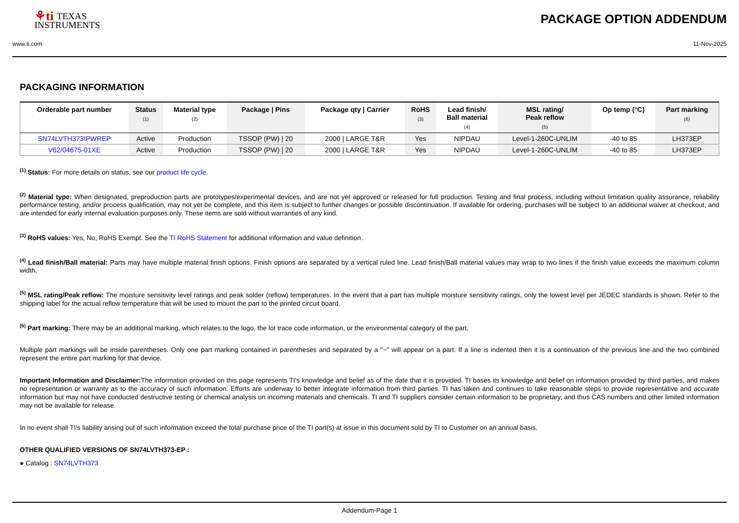⚘ti TEXAS
INSTRUMENTS
PACKAGE OPTION ADDENDUM
www.ti.com 11-Nov-2025
PACKAGING INFORMATION
| Orderable part number | Status (1) | Material type (2) | Package / Pins | Package qty / Carrier | RoHS (3) | Lead finish/ Ball material (4) | MSL rating/ Peak reflow (5) | Op temp (°C) | Part marking (6) |
| --- | --- | --- | --- | --- | --- | --- | --- | --- | --- |
| SN74LVTH373IPWREP | Active | Production | TSSOP (PW) / 20 | 2000 / LARGE T&R | Yes | NIPDAU | Level-1-260C-UNLIM | -40 to 85 | LH373EP |
| V62/04675-01XE | Active | Production | TSSOP (PW) / 20 | 2000 / LARGE T&R | Yes | NIPDAU | Level-1-260C-UNLIM | -40 to 85 | LH373EP |
<sup>(1)</sup> Status: For more details on status, see our product life cycle.
<sup>(2)</sup> Material type: When designated, preproduction parts are prototypes/experimental devices, and are not yet approved or released for full production. Testing and final process, including without limitation quality assurance, reliability performance testing, and/or process qualification, may not yet be complete, and this item is subject to further changes or possible discontinuation. If available for ordering, purchases will be subject to an additional waiver at checkout, and are intended for early internal evaluation purposes only. These items are sold without warranties of any kind.
<sup>(3)</sup> RoHS values: Yes, No, RoHS Exempt. See the TI RoHS Statement for additional information and value definition.
<sup>(4)</sup> Lead finish/Ball material: Parts may have multiple material finish options. Finish options are separated by a vertical ruled line. Lead finish/Ball material values may wrap to two lines if the finish value exceeds the maximum column width.
<sup>(5)</sup> MSL rating/Peak reflow: The moisture sensitivity level ratings and peak solder (reflow) temperatures. In the event that a part has multiple moisture sensitivity ratings, only the lowest level per JEDEC standards is shown. Refer to the shipping label for the actual reflow temperature that will be used to mount the part to the printed circuit board.
<sup>(6)</sup> Part marking: There may be an additional marking, which relates to the logo, the lot trace code information, or the environmental category of the part.
Multiple part markings will be inside parentheses. Only one part marking contained in parentheses and separated by a "~" will appear on a part. If a line is indented then it is a continuation of the previous line and the two combined represent the entire part marking for that device.
Important Information and Disclaimer: The information provided on this page represents TI's knowledge and belief as of the date that it is provided. TI bases its knowledge and belief on information provided by third parties, and makes no representation or warranty as to the accuracy of such information. Efforts are underway to better integrate information from third parties. TI has taken and continues to take reasonable steps to provide representative and accurate information but may not have conducted destructive testing or chemical analysis on incoming materials and chemicals. TI and TI suppliers consider certain information to be proprietary, and thus CAS numbers and other limited information may not be available for release.
In no event shall TI's liability arising out of such information exceed the total purchase price of the TI part(s) at issue in this document sold by TI to Customer on an annual basis.
OTHER QUALIFIED VERSIONS OF SN74LVTH373-EP :
● Catalog : SN74LVTH373
Addendum-Page 1